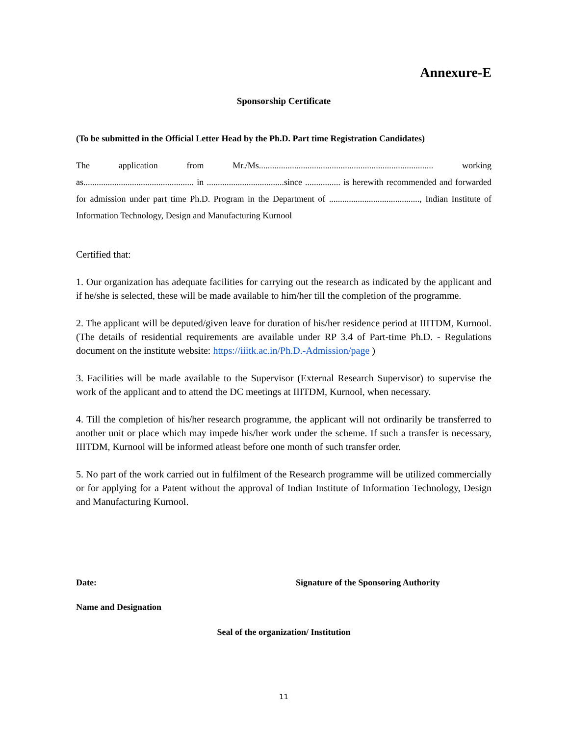Annexure-E
Sponsorship Certificate
(To be submitted in the Official Letter Head by the Ph.D. Part time Registration Candidates)
The application from Mr./Ms............................................................................... working as.................................................. in ...................................since ................ is herewith recommended and forwarded for admission under part time Ph.D. Program in the Department of ........................................., Indian Institute of Information Technology, Design and Manufacturing Kurnool
Certified that:
1. Our organization has adequate facilities for carrying out the research as indicated by the applicant and if he/she is selected, these will be made available to him/her till the completion of the programme.
2. The applicant will be deputed/given leave for duration of his/her residence period at IIITDM, Kurnool. (The details of residential requirements are available under RP 3.4 of Part-time Ph.D. - Regulations document on the institute website: https://iiitk.ac.in/Ph.D.-Admission/page )
3. Facilities will be made available to the Supervisor (External Research Supervisor) to supervise the work of the applicant and to attend the DC meetings at IIITDM, Kurnool, when necessary.
4. Till the completion of his/her research programme, the applicant will not ordinarily be transferred to another unit or place which may impede his/her work under the scheme. If such a transfer is necessary, IIITDM, Kurnool will be informed atleast before one month of such transfer order.
5. No part of the work carried out in fulfilment of the Research programme will be utilized commercially or for applying for a Patent without the approval of Indian Institute of Information Technology, Design and Manufacturing Kurnool.
Date: Signature of the Sponsoring Authority
Name and Designation
Seal of the organization/ Institution
11